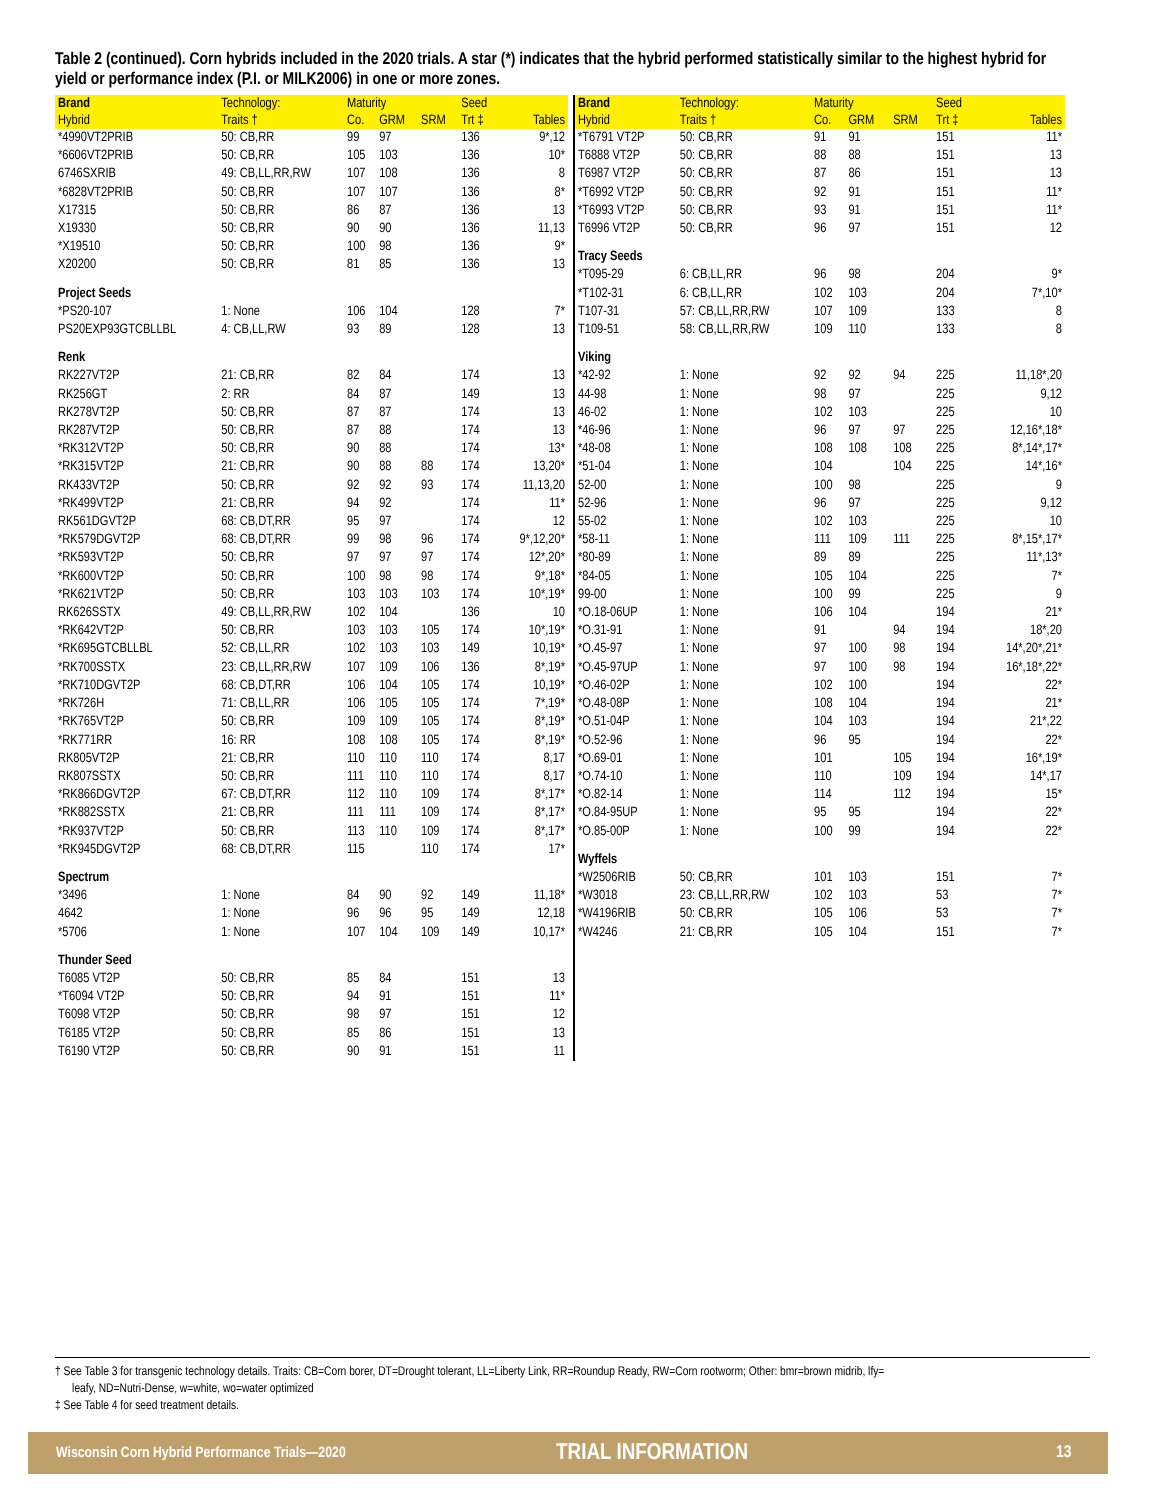Table 2 (continued). Corn hybrids included in the 2020 trials. A star (*) indicates that the hybrid performed statistically similar to the highest hybrid for yield or performance index (P.I. or MILK2006) in one or more zones.
| Brand | Technology: | Maturity | | | Seed | |
| --- | --- | --- | --- | --- | --- | --- |
| Hybrid | Traits † | Co. | GRM | SRM | Trt ‡ | Tables |
| *4990VT2PRIB | 50: CB,RR | 99 | 97 | | 136 | 9*,12 |
| *6606VT2PRIB | 50: CB,RR | 105 | 103 | | 136 | 10* |
| 6746SXRIB | 49: CB,LL,RR,RW | 107 | 108 | | 136 | 8 |
| *6828VT2PRIB | 50: CB,RR | 107 | 107 | | 136 | 8* |
| X17315 | 50: CB,RR | 86 | 87 | | 136 | 13 |
| X19330 | 50: CB,RR | 90 | 90 | | 136 | 11,13 |
| *X19510 | 50: CB,RR | 100 | 98 | | 136 | 9* |
| X20200 | 50: CB,RR | 81 | 85 | | 136 | 13 |
| Project Seeds | | | | | | |
| *PS20-107 | 1: None | 106 | 104 | | 128 | 7* |
| PS20EXP93GTCBLLBL | 4: CB,LL,RW | 93 | 89 | | 128 | 13 |
| Renk | | | | | | |
| RK227VT2P | 21: CB,RR | 82 | 84 | | 174 | 13 |
| RK256GT | 2: RR | 84 | 87 | | 149 | 13 |
| RK278VT2P | 50: CB,RR | 87 | 87 | | 174 | 13 |
| RK287VT2P | 50: CB,RR | 87 | 88 | | 174 | 13 |
| *RK312VT2P | 50: CB,RR | 90 | 88 | | 174 | 13* |
| *RK315VT2P | 21: CB,RR | 90 | 88 | 88 | 174 | 13,20* |
| RK433VT2P | 50: CB,RR | 92 | 92 | 93 | 174 | 11,13,20 |
| *RK499VT2P | 21: CB,RR | 94 | 92 | | 174 | 11* |
| RK561DGVT2P | 68: CB,DT,RR | 95 | 97 | | 174 | 12 |
| *RK579DGVT2P | 68: CB,DT,RR | 99 | 98 | 96 | 174 | 9*,12,20* |
| *RK593VT2P | 50: CB,RR | 97 | 97 | 97 | 174 | 12*,20* |
| *RK600VT2P | 50: CB,RR | 100 | 98 | 98 | 174 | 9*,18* |
| *RK621VT2P | 50: CB,RR | 103 | 103 | 103 | 174 | 10*,19* |
| RK626SSTX | 49: CB,LL,RR,RW | 102 | 104 | | 136 | 10 |
| *RK642VT2P | 50: CB,RR | 103 | 103 | 105 | 174 | 10*,19* |
| *RK695GTCBLLBL | 52: CB,LL,RR | 102 | 103 | 103 | 149 | 10,19* |
| *RK700SSTX | 23: CB,LL,RR,RW | 107 | 109 | 106 | 136 | 8*,19* |
| *RK710DGVT2P | 68: CB,DT,RR | 106 | 104 | 105 | 174 | 10,19* |
| *RK726H | 71: CB,LL,RR | 106 | 105 | 105 | 174 | 7*,19* |
| *RK765VT2P | 50: CB,RR | 109 | 109 | 105 | 174 | 8*,19* |
| *RK771RR | 16: RR | 108 | 108 | 105 | 174 | 8*,19* |
| RK805VT2P | 21: CB,RR | 110 | 110 | 110 | 174 | 8,17 |
| RK807SSTX | 50: CB,RR | 111 | 110 | 110 | 174 | 8,17 |
| *RK866DGVT2P | 67: CB,DT,RR | 112 | 110 | 109 | 174 | 8*,17* |
| *RK882SSTX | 21: CB,RR | 111 | 111 | 109 | 174 | 8*,17* |
| *RK937VT2P | 50: CB,RR | 113 | 110 | 109 | 174 | 8*,17* |
| *RK945DGVT2P | 68: CB,DT,RR | 115 | | 110 | 174 | 17* |
| Spectrum | | | | | | |
| *3496 | 1: None | 84 | 90 | 92 | 149 | 11,18* |
| 4642 | 1: None | 96 | 96 | 95 | 149 | 12,18 |
| *5706 | 1: None | 107 | 104 | 109 | 149 | 10,17* |
| Thunder Seed | | | | | | |
| T6085 VT2P | 50: CB,RR | 85 | 84 | | 151 | 13 |
| *T6094 VT2P | 50: CB,RR | 94 | 91 | | 151 | 11* |
| T6098 VT2P | 50: CB,RR | 98 | 97 | | 151 | 12 |
| T6185 VT2P | 50: CB,RR | 85 | 86 | | 151 | 13 |
| T6190 VT2P | 50: CB,RR | 90 | 91 | | 151 | 11 |
| Brand | Technology: | Maturity | | | Seed | |
| --- | --- | --- | --- | --- | --- | --- |
| Hybrid | Traits † | Co. | GRM | SRM | Trt ‡ | Tables |
| *T6791 VT2P | 50: CB,RR | 91 | 91 | | 151 | 11* |
| T6888 VT2P | 50: CB,RR | 88 | 88 | | 151 | 13 |
| T6987 VT2P | 50: CB,RR | 87 | 86 | | 151 | 13 |
| *T6992 VT2P | 50: CB,RR | 92 | 91 | | 151 | 11* |
| *T6993 VT2P | 50: CB,RR | 93 | 91 | | 151 | 11* |
| T6996 VT2P | 50: CB,RR | 96 | 97 | | 151 | 12 |
| Tracy Seeds | | | | | | |
| *T095-29 | 6: CB,LL,RR | 96 | 98 | | 204 | 9* |
| *T102-31 | 6: CB,LL,RR | 102 | 103 | | 204 | 7*,10* |
| T107-31 | 57: CB,LL,RR,RW | 107 | 109 | | 133 | 8 |
| T109-51 | 58: CB,LL,RR,RW | 109 | 110 | | 133 | 8 |
| Viking | | | | | | |
| *42-92 | 1: None | 92 | 92 | 94 | 225 | 11,18*,20 |
| 44-98 | 1: None | 98 | 97 | | 225 | 9,12 |
| 46-02 | 1: None | 102 | 103 | | 225 | 10 |
| *46-96 | 1: None | 96 | 97 | 97 | 225 | 12,16*,18* |
| *48-08 | 1: None | 108 | 108 | 108 | 225 | 8*,14*,17* |
| *51-04 | 1: None | 104 | | 104 | 225 | 14*,16* |
| 52-00 | 1: None | 100 | 98 | | 225 | 9 |
| 52-96 | 1: None | 96 | 97 | | 225 | 9,12 |
| 55-02 | 1: None | 102 | 103 | | 225 | 10 |
| *58-11 | 1: None | 111 | 109 | 111 | 225 | 8*,15*,17* |
| *80-89 | 1: None | 89 | 89 | | 225 | 11*,13* |
| *84-05 | 1: None | 105 | 104 | | 225 | 7* |
| 99-00 | 1: None | 100 | 99 | | 225 | 9 |
| *O.18-06UP | 1: None | 106 | 104 | | 194 | 21* |
| *O.31-91 | 1: None | 91 | | 94 | 194 | 18*,20 |
| *O.45-97 | 1: None | 97 | 100 | 98 | 194 | 14*,20*,21* |
| *O.45-97UP | 1: None | 97 | 100 | 98 | 194 | 16*,18*,22* |
| *O.46-02P | 1: None | 102 | 100 | | 194 | 22* |
| *O.48-08P | 1: None | 108 | 104 | | 194 | 21* |
| *O.51-04P | 1: None | 104 | 103 | | 194 | 21*,22 |
| *O.52-96 | 1: None | 96 | 95 | | 194 | 22* |
| *O.69-01 | 1: None | 101 | | 105 | 194 | 16*,19* |
| *O.74-10 | 1: None | 110 | | 109 | 194 | 14*,17 |
| *O.82-14 | 1: None | 114 | | 112 | 194 | 15* |
| *O.84-95UP | 1: None | 95 | 95 | | 194 | 22* |
| *O.85-00P | 1: None | 100 | 99 | | 194 | 22* |
| Wyffels | | | | | | |
| *W2506RIB | 50: CB,RR | 101 | 103 | | 151 | 7* |
| *W3018 | 23: CB,LL,RR,RW | 102 | 103 | | 53 | 7* |
| *W4196RIB | 50: CB,RR | 105 | 106 | | 53 | 7* |
| *W4246 | 21: CB,RR | 105 | 104 | | 151 | 7* |
† See Table 3 for transgenic technology details. Traits: CB=Corn borer, DT=Drought tolerant, LL=Liberty Link, RR=Roundup Ready, RW=Corn rootworm; Other: bmr=brown midrib, lfy=
leafy, ND=Nutri-Dense, w=white, wo=water optimized
‡ See Table 4 for seed treatment details.
Wisconsin Corn Hybrid Performance Trials—2020 TRIAL INFORMATION 13